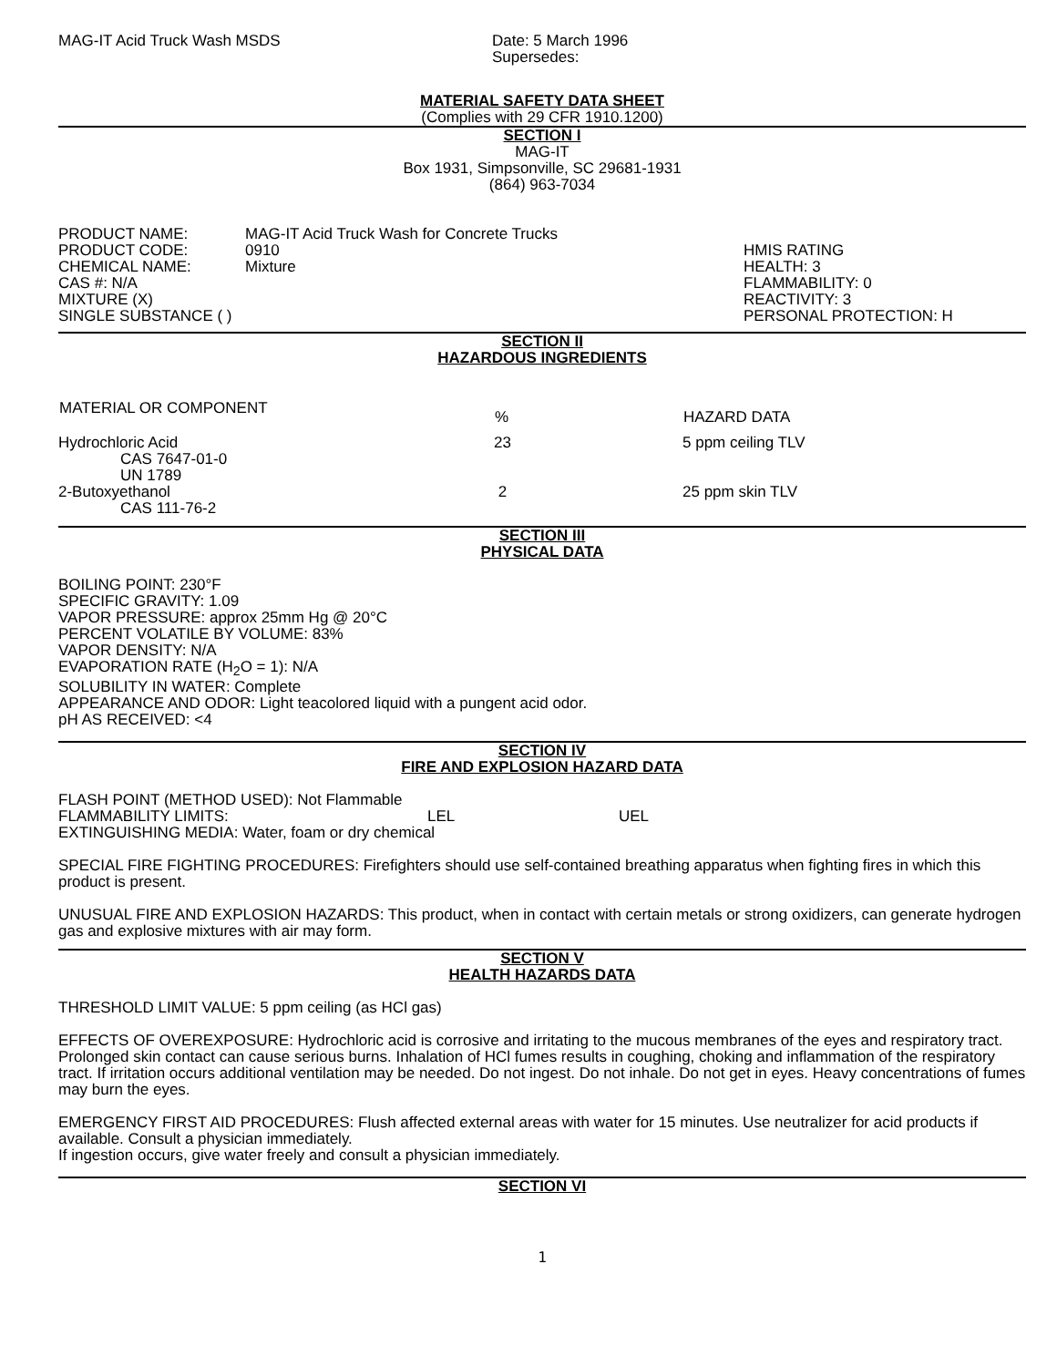| MAG-IT Acid Truck Wash MSDS | Date: 5 March 1996 Supersedes: |
MATERIAL SAFETY DATA SHEET
(Complies with 29 CFR 1910.1200)
SECTION I
MAG-IT
Box 1931, Simpsonville, SC 29681-1931
(864) 963-7034
| PRODUCT NAME: PRODUCT CODE: CHEMICAL NAME: CAS #: N/A MIXTURE (X) SINGLE SUBSTANCE ( ) | MAG-IT Acid Truck Wash for Concrete Trucks 0910 Mixture | HMIS RATING HEALTH: 3 FLAMMABILITY: 0 REACTIVITY: 3 PERSONAL PROTECTION: H |
SECTION II
HAZARDOUS INGREDIENTS
| MATERIAL OR COMPONENT | % | HAZARD DATA |
| --- | --- | --- |
| Hydrochloric Acid CAS 7647-01-0 UN 1789 | 23 | 5 ppm ceiling TLV |
| 2-Butoxyethanol CAS 111-76-2 | 2 | 25 ppm skin TLV |
SECTION III
PHYSICAL DATA
BOILING POINT: 230°F
SPECIFIC GRAVITY: 1.09
VAPOR PRESSURE: approx 25mm Hg @ 20°C
PERCENT VOLATILE BY VOLUME: 83%
VAPOR DENSITY: N/A
EVAPORATION RATE (H<sub>2</sub>O = 1): N/A
SOLUBILITY IN WATER: Complete
APPEARANCE AND ODOR: Light teacolored liquid with a pungent acid odor.
pH AS RECEIVED: <4
SECTION IV
FIRE AND EXPLOSION HAZARD DATA
FLASH POINT (METHOD USED): Not Flammable
| FLAMMABILITY LIMITS: | LEL | UEL |
EXTINGUISHING MEDIA: Water, foam or dry chemical
SPECIAL FIRE FIGHTING PROCEDURES: Firefighters should use self-contained breathing apparatus when fighting fires in which this product is present.
UNUSUAL FIRE AND EXPLOSION HAZARDS: This product, when in contact with certain metals or strong oxidizers, can generate hydrogen gas and explosive mixtures with air may form.
SECTION V
HEALTH HAZARDS DATA
THRESHOLD LIMIT VALUE: 5 ppm ceiling (as HCl gas)
EFFECTS OF OVEREXPOSURE: Hydrochloric acid is corrosive and irritating to the mucous membranes of the eyes and respiratory tract. Prolonged skin contact can cause serious burns. Inhalation of HCl fumes results in coughing, choking and inflammation of the respiratory tract. If irritation occurs additional ventilation may be needed. Do not ingest. Do not inhale. Do not get in eyes. Heavy concentrations of fumes may burn the eyes.
EMERGENCY FIRST AID PROCEDURES: Flush affected external areas with water for 15 minutes. Use neutralizer for acid products if available. Consult a physician immediately.
If ingestion occurs, give water freely and consult a physician immediately.
SECTION VI
1